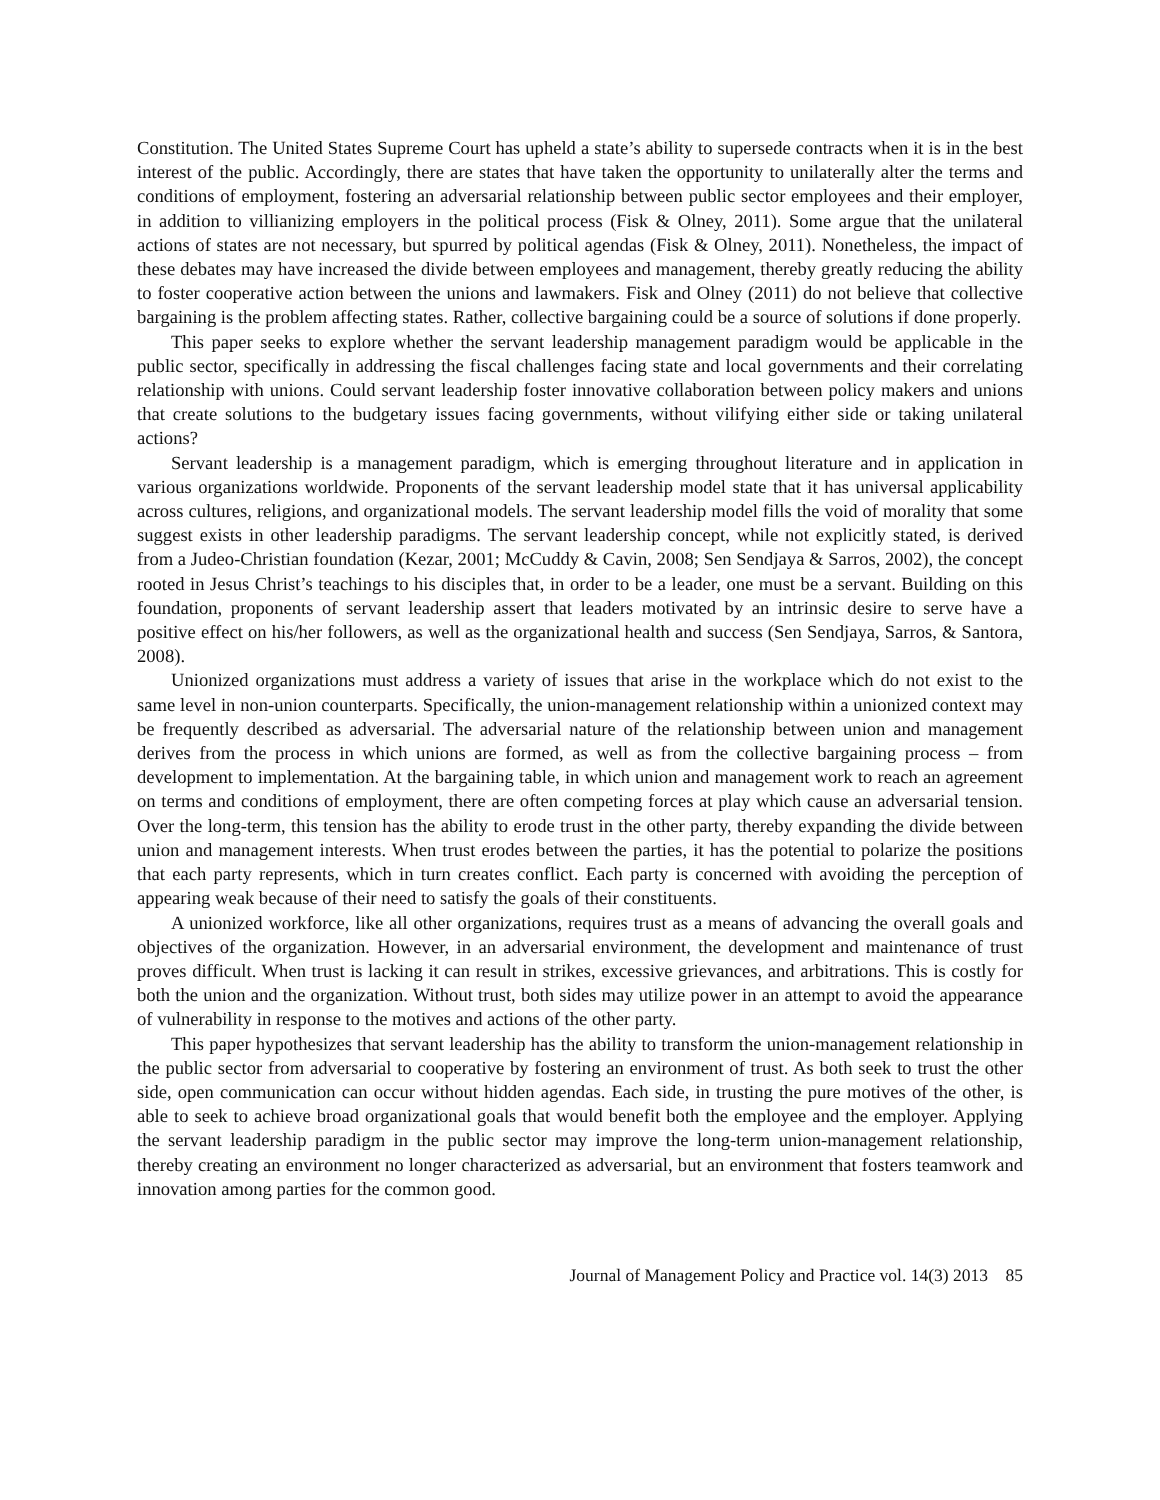Constitution. The United States Supreme Court has upheld a state’s ability to supersede contracts when it is in the best interest of the public. Accordingly, there are states that have taken the opportunity to unilaterally alter the terms and conditions of employment, fostering an adversarial relationship between public sector employees and their employer, in addition to villianizing employers in the political process (Fisk & Olney, 2011). Some argue that the unilateral actions of states are not necessary, but spurred by political agendas (Fisk & Olney, 2011). Nonetheless, the impact of these debates may have increased the divide between employees and management, thereby greatly reducing the ability to foster cooperative action between the unions and lawmakers. Fisk and Olney (2011) do not believe that collective bargaining is the problem affecting states. Rather, collective bargaining could be a source of solutions if done properly.
This paper seeks to explore whether the servant leadership management paradigm would be applicable in the public sector, specifically in addressing the fiscal challenges facing state and local governments and their correlating relationship with unions. Could servant leadership foster innovative collaboration between policy makers and unions that create solutions to the budgetary issues facing governments, without vilifying either side or taking unilateral actions?
Servant leadership is a management paradigm, which is emerging throughout literature and in application in various organizations worldwide. Proponents of the servant leadership model state that it has universal applicability across cultures, religions, and organizational models. The servant leadership model fills the void of morality that some suggest exists in other leadership paradigms. The servant leadership concept, while not explicitly stated, is derived from a Judeo-Christian foundation (Kezar, 2001; McCuddy & Cavin, 2008; Sen Sendjaya & Sarros, 2002), the concept rooted in Jesus Christ’s teachings to his disciples that, in order to be a leader, one must be a servant. Building on this foundation, proponents of servant leadership assert that leaders motivated by an intrinsic desire to serve have a positive effect on his/her followers, as well as the organizational health and success (Sen Sendjaya, Sarros, & Santora, 2008).
Unionized organizations must address a variety of issues that arise in the workplace which do not exist to the same level in non-union counterparts. Specifically, the union-management relationship within a unionized context may be frequently described as adversarial. The adversarial nature of the relationship between union and management derives from the process in which unions are formed, as well as from the collective bargaining process – from development to implementation. At the bargaining table, in which union and management work to reach an agreement on terms and conditions of employment, there are often competing forces at play which cause an adversarial tension. Over the long-term, this tension has the ability to erode trust in the other party, thereby expanding the divide between union and management interests. When trust erodes between the parties, it has the potential to polarize the positions that each party represents, which in turn creates conflict. Each party is concerned with avoiding the perception of appearing weak because of their need to satisfy the goals of their constituents.
A unionized workforce, like all other organizations, requires trust as a means of advancing the overall goals and objectives of the organization. However, in an adversarial environment, the development and maintenance of trust proves difficult. When trust is lacking it can result in strikes, excessive grievances, and arbitrations. This is costly for both the union and the organization. Without trust, both sides may utilize power in an attempt to avoid the appearance of vulnerability in response to the motives and actions of the other party.
This paper hypothesizes that servant leadership has the ability to transform the union-management relationship in the public sector from adversarial to cooperative by fostering an environment of trust. As both seek to trust the other side, open communication can occur without hidden agendas. Each side, in trusting the pure motives of the other, is able to seek to achieve broad organizational goals that would benefit both the employee and the employer. Applying the servant leadership paradigm in the public sector may improve the long-term union-management relationship, thereby creating an environment no longer characterized as adversarial, but an environment that fosters teamwork and innovation among parties for the common good.
Journal of Management Policy and Practice vol. 14(3) 2013 85